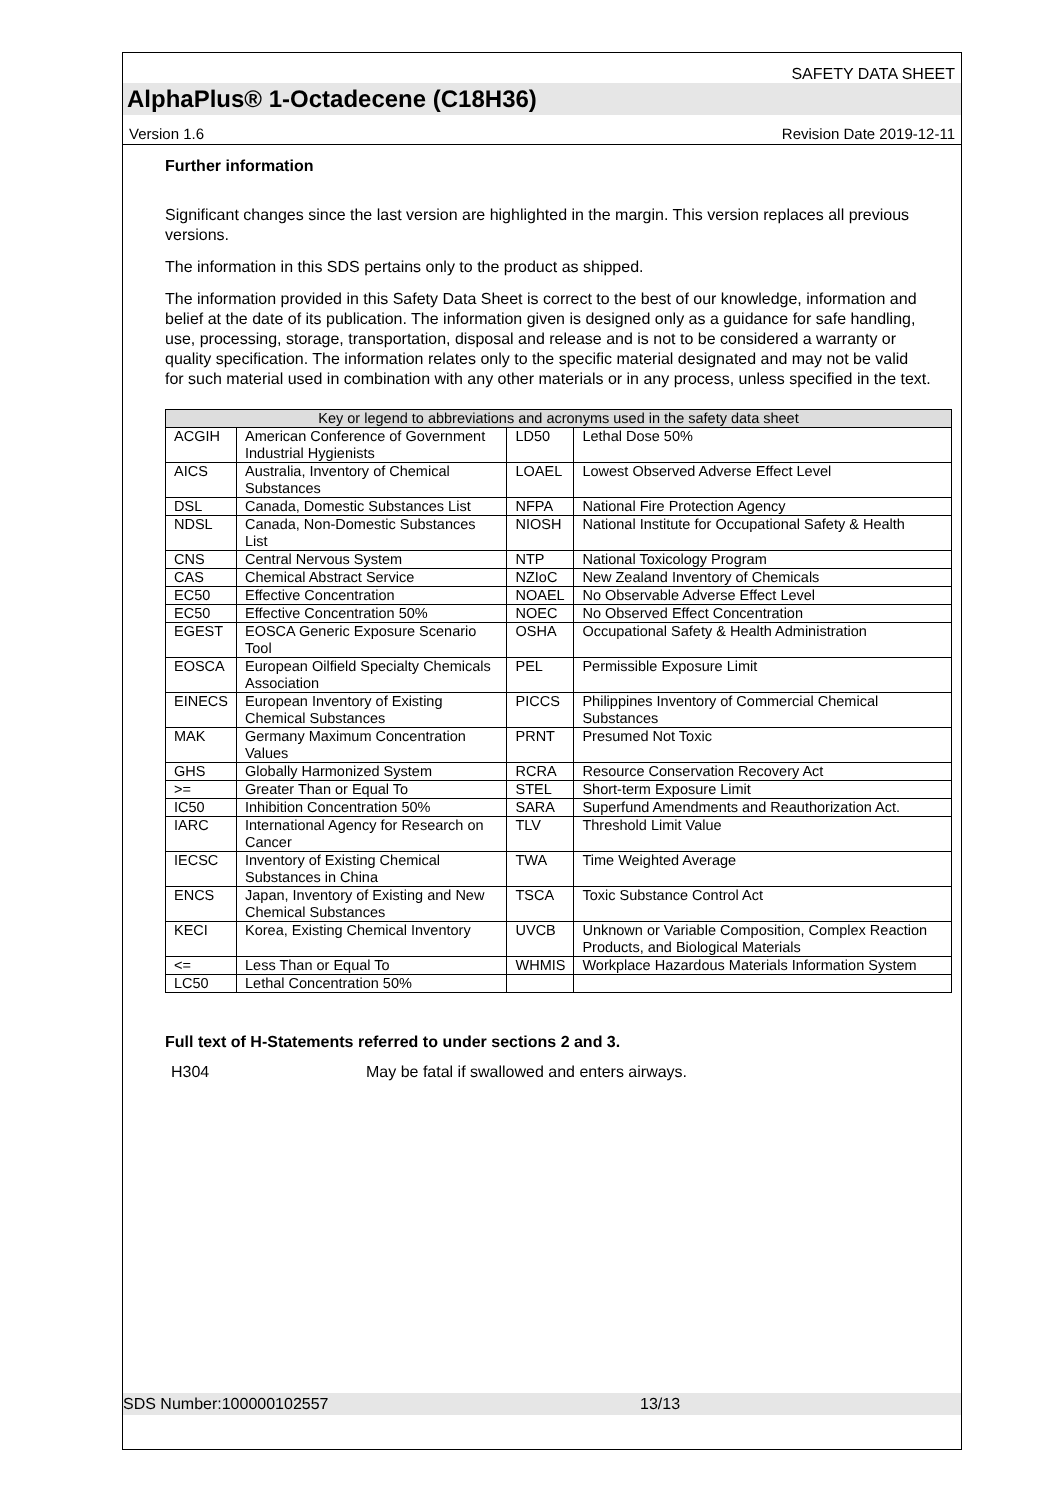SAFETY DATA SHEET
AlphaPlus® 1-Octadecene (C18H36)
Version 1.6 Revision Date 2019-12-11
Further information
Significant changes since the last version are highlighted in the margin. This version replaces all previous versions.
The information in this SDS pertains only to the product as shipped.
The information provided in this Safety Data Sheet is correct to the best of our knowledge, information and belief at the date of its publication. The information given is designed only as a guidance for safe handling, use, processing, storage, transportation, disposal and release and is not to be considered a warranty or quality specification. The information relates only to the specific material designated and may not be valid for such material used in combination with any other materials or in any process, unless specified in the text.
| Key or legend to abbreviations and acronyms used in the safety data sheet | | | |
| --- | --- | --- | --- |
| ACGIH | American Conference of Government Industrial Hygienists | LD50 | Lethal Dose 50% |
| AICS | Australia, Inventory of Chemical Substances | LOAEL | Lowest Observed Adverse Effect Level |
| DSL | Canada, Domestic Substances List | NFPA | National Fire Protection Agency |
| NDSL | Canada, Non-Domestic Substances List | NIOSH | National Institute for Occupational Safety & Health |
| CNS | Central Nervous System | NTP | National Toxicology Program |
| CAS | Chemical Abstract Service | NZIoC | New Zealand Inventory of Chemicals |
| EC50 | Effective Concentration | NOAEL | No Observable Adverse Effect Level |
| EC50 | Effective Concentration 50% | NOEC | No Observed Effect Concentration |
| EGEST | EOSCA Generic Exposure Scenario Tool | OSHA | Occupational Safety & Health Administration |
| EOSCA | European Oilfield Specialty Chemicals Association | PEL | Permissible Exposure Limit |
| EINECS | European Inventory of Existing Chemical Substances | PICCS | Philippines Inventory of Commercial Chemical Substances |
| MAK | Germany Maximum Concentration Values | PRNT | Presumed Not Toxic |
| GHS | Globally Harmonized System | RCRA | Resource Conservation Recovery Act |
| >= | Greater Than or Equal To | STEL | Short-term Exposure Limit |
| IC50 | Inhibition Concentration 50% | SARA | Superfund Amendments and Reauthorization Act. |
| IARC | International Agency for Research on Cancer | TLV | Threshold Limit Value |
| IECSC | Inventory of Existing Chemical Substances in China | TWA | Time Weighted Average |
| ENCS | Japan, Inventory of Existing and New Chemical Substances | TSCA | Toxic Substance Control Act |
| KECI | Korea, Existing Chemical Inventory | UVCB | Unknown or Variable Composition, Complex Reaction Products, and Biological Materials |
| <= | Less Than or Equal To | WHMIS | Workplace Hazardous Materials Information System |
| LC50 | Lethal Concentration 50% | | |
Full text of H-Statements referred to under sections 2 and 3.
H304 May be fatal if swallowed and enters airways.
SDS Number:100000102557 13/13